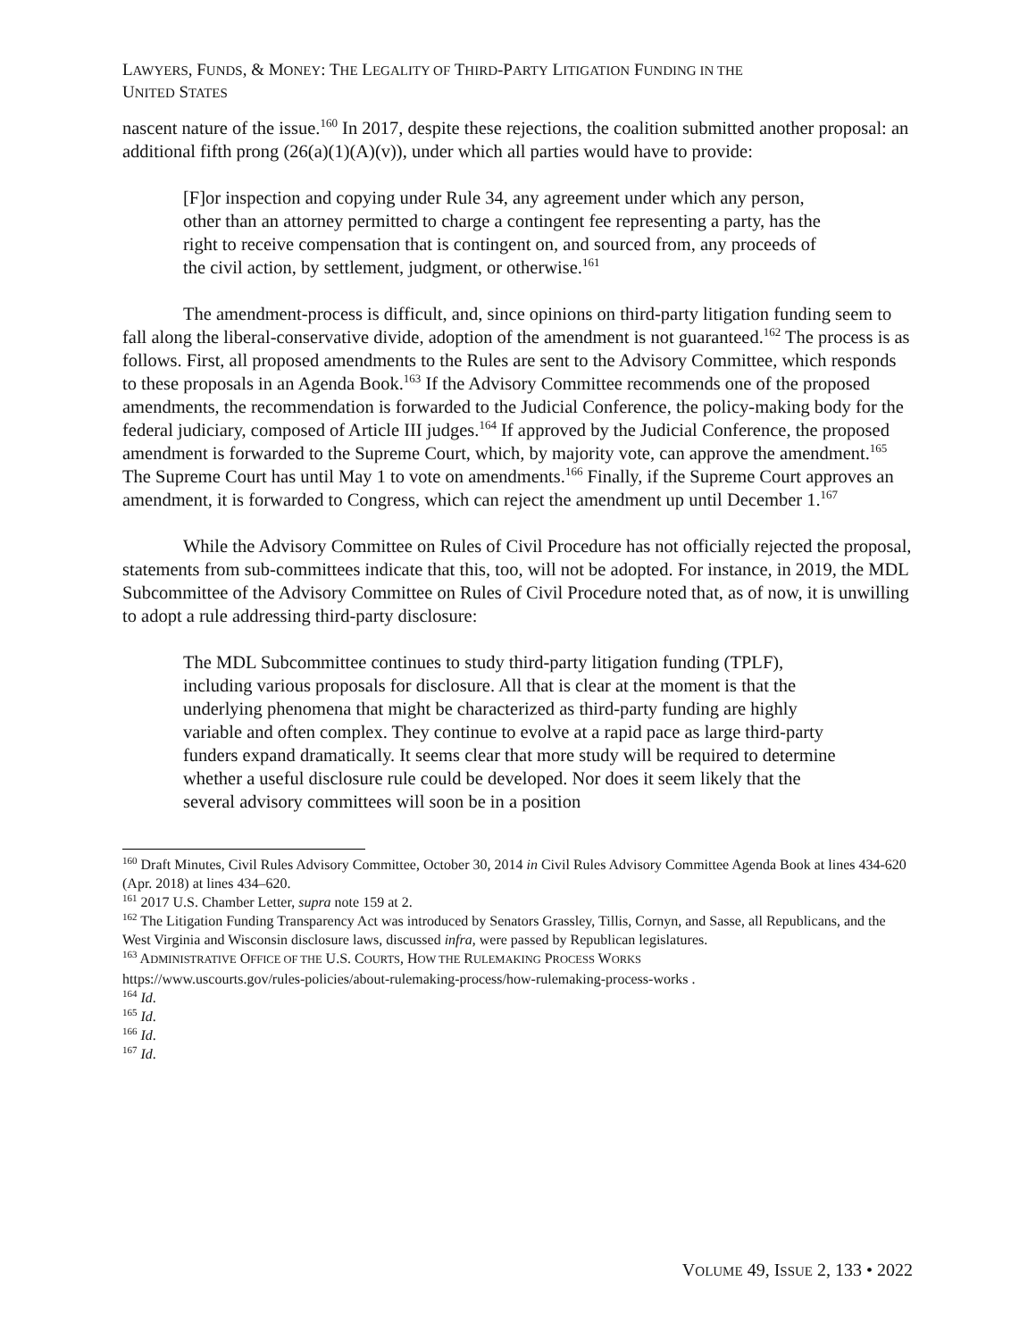LAWYERS, FUNDS, & MONEY: THE LEGALITY OF THIRD-PARTY LITIGATION FUNDING IN THE
UNITED STATES
nascent nature of the issue.<sup>160</sup> In 2017, despite these rejections, the coalition submitted another proposal: an additional fifth prong (26(a)(1)(A)(v)), under which all parties would have to provide:
[F]or inspection and copying under Rule 34, any agreement under which any person, other than an attorney permitted to charge a contingent fee representing a party, has the right to receive compensation that is contingent on, and sourced from, any proceeds of the civil action, by settlement, judgment, or otherwise.<sup>161</sup>
The amendment-process is difficult, and, since opinions on third-party litigation funding seem to fall along the liberal-conservative divide, adoption of the amendment is not guaranteed.<sup>162</sup> The process is as follows. First, all proposed amendments to the Rules are sent to the Advisory Committee, which responds to these proposals in an Agenda Book.<sup>163</sup> If the Advisory Committee recommends one of the proposed amendments, the recommendation is forwarded to the Judicial Conference, the policy-making body for the federal judiciary, composed of Article III judges.<sup>164</sup> If approved by the Judicial Conference, the proposed amendment is forwarded to the Supreme Court, which, by majority vote, can approve the amendment.<sup>165</sup> The Supreme Court has until May 1 to vote on amendments.<sup>166</sup> Finally, if the Supreme Court approves an amendment, it is forwarded to Congress, which can reject the amendment up until December 1.<sup>167</sup>
While the Advisory Committee on Rules of Civil Procedure has not officially rejected the proposal, statements from sub-committees indicate that this, too, will not be adopted. For instance, in 2019, the MDL Subcommittee of the Advisory Committee on Rules of Civil Procedure noted that, as of now, it is unwilling to adopt a rule addressing third-party disclosure:
The MDL Subcommittee continues to study third-party litigation funding (TPLF), including various proposals for disclosure. All that is clear at the moment is that the underlying phenomena that might be characterized as third-party funding are highly variable and often complex. They continue to evolve at a rapid pace as large third-party funders expand dramatically. It seems clear that more study will be required to determine whether a useful disclosure rule could be developed. Nor does it seem likely that the several advisory committees will soon be in a position
<sup>160</sup> Draft Minutes, Civil Rules Advisory Committee, October 30, 2014 in Civil Rules Advisory Committee Agenda Book at lines 434-620 (Apr. 2018) at lines 434–620.
<sup>161</sup> 2017 U.S. Chamber Letter, supra note 159 at 2.
<sup>162</sup> The Litigation Funding Transparency Act was introduced by Senators Grassley, Tillis, Cornyn, and Sasse, all Republicans, and the West Virginia and Wisconsin disclosure laws, discussed infra, were passed by Republican legislatures.
<sup>163</sup> ADMINISTRATIVE OFFICE OF THE U.S. COURTS, HOW THE RULEMAKING PROCESS WORKS
https://www.uscourts.gov/rules-policies/about-rulemaking-process/how-rulemaking-process-works .
<sup>164</sup> Id.
<sup>165</sup> Id.
<sup>166</sup> Id.
<sup>167</sup> Id.
VOLUME 49, ISSUE 2, 133 • 2022